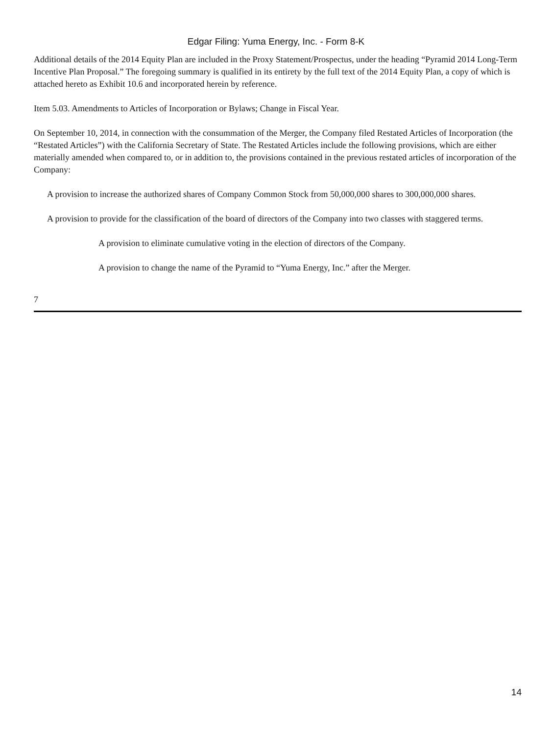Edgar Filing: Yuma Energy, Inc. - Form 8-K
Additional details of the 2014 Equity Plan are included in the Proxy Statement/Prospectus, under the heading “Pyramid 2014 Long-Term Incentive Plan Proposal.” The foregoing summary is qualified in its entirety by the full text of the 2014 Equity Plan, a copy of which is attached hereto as Exhibit 10.6 and incorporated herein by reference.
Item 5.03. Amendments to Articles of Incorporation or Bylaws; Change in Fiscal Year.
On September 10, 2014, in connection with the consummation of the Merger, the Company filed Restated Articles of Incorporation (the “Restated Articles”) with the California Secretary of State. The Restated Articles include the following provisions, which are either materially amended when compared to, or in addition to, the provisions contained in the previous restated articles of incorporation of the Company:
A provision to increase the authorized shares of Company Common Stock from 50,000,000 shares to 300,000,000 shares.
A provision to provide for the classification of the board of directors of the Company into two classes with staggered terms.
A provision to eliminate cumulative voting in the election of directors of the Company.
A provision to change the name of the Pyramid to “Yuma Energy, Inc.” after the Merger.
7
14